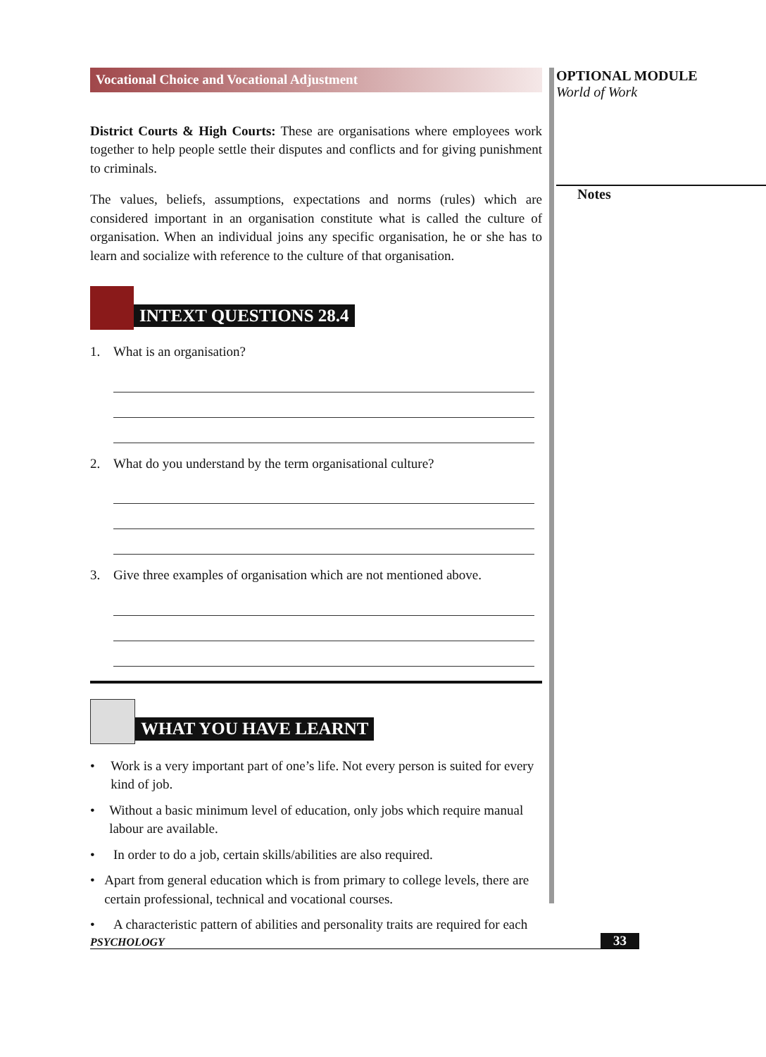Vocational Choice and Vocational Adjustment
District Courts & High Courts: These are organisations where employees work together to help people settle their disputes and conflicts and for giving punishment to criminals.
The values, beliefs, assumptions, expectations and norms (rules) which are considered important in an organisation constitute what is called the culture of organisation. When an individual joins any specific organisation, he or she has to learn and socialize with reference to the culture of that organisation.
INTEXT QUESTIONS 28.4
1. What is an organisation?
2. What do you understand by the term organisational culture?
3. Give three examples of organisation which are not mentioned above.
WHAT YOU HAVE LEARNT
• Work is a very important part of one’s life. Not every person is suited for every kind of job.
• Without a basic minimum level of education, only jobs which require manual labour are available.
• In order to do a job, certain skills/abilities are also required.
• Apart from general education which is from primary to college levels, there are certain professional, technical and vocational courses.
• A characteristic pattern of abilities and personality traits are required for each
OPTIONAL MODULE
World of Work
Notes
PSYCHOLOGY 33